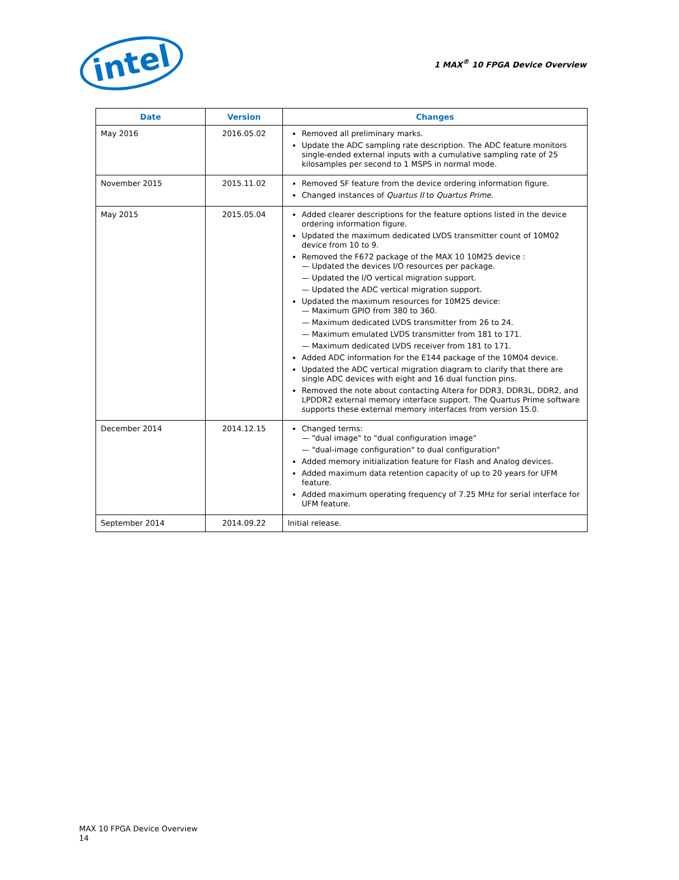intel
1 MAX<sup>®</sup> 10 FPGA Device Overview
| Date | Version | Changes |
| --- | --- | --- |
| May 2016 | 2016.05.02 | Removed all preliminary marks. Update the ADC sampling rate description. The ADC feature monitors single-ended external inputs with a cumulative sampling rate of 25 kilosamples per second to 1 MSPS in normal mode. |
| November 2015 | 2015.11.02 | Removed SF feature from the device ordering information figure. Changed instances of Quartus II to Quartus Prime . |
| May 2015 | 2015.05.04 | Added clearer descriptions for the feature options listed in the device ordering information figure. Updated the maximum dedicated LVDS transmitter count of 10M02 device from 10 to 9. Removed the F672 package of the MAX 10 10M25 device : — Updated the devices I/O resources per package. — Updated the I/O vertical migration support. — Updated the ADC vertical migration support. Updated the maximum resources for 10M25 device: — Maximum GPIO from 380 to 360. — Maximum dedicated LVDS transmitter from 26 to 24. — Maximum emulated LVDS transmitter from 181 to 171. — Maximum dedicated LVDS receiver from 181 to 171. Added ADC information for the E144 package of the 10M04 device. Updated the ADC vertical migration diagram to clarify that there are single ADC devices with eight and 16 dual function pins. Removed the note about contacting Altera for DDR3, DDR3L, DDR2, and LPDDR2 external memory interface support. The Quartus Prime software supports these external memory interfaces from version 15.0. |
| December 2014 | 2014.12.15 | Changed terms: — "dual image" to "dual configuration image" — "dual-image configuration" to dual configuration" Added memory initialization feature for Flash and Analog devices. Added maximum data retention capacity of up to 20 years for UFM feature. Added maximum operating frequency of 7.25 MHz for serial interface for UFM feature. |
| September 2014 | 2014.09.22 | Initial release. |
MAX 10 FPGA Device Overview
14